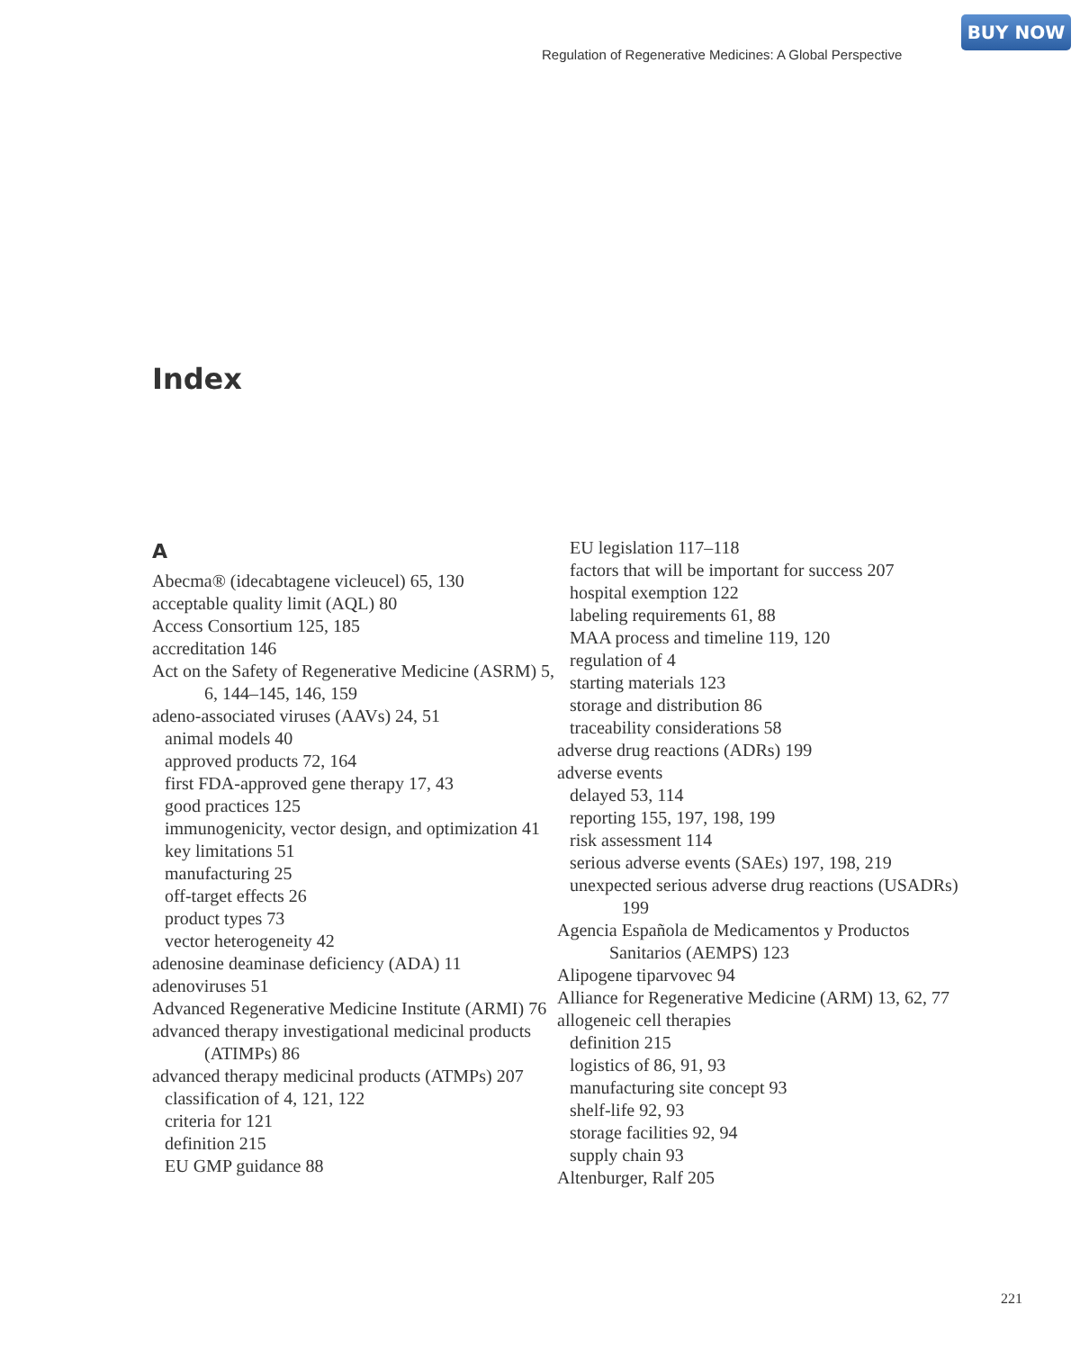BUY NOW
Regulation of Regenerative Medicines: A Global Perspective
Index
A
Abecma® (idecabtagene vicleucel) 65, 130
acceptable quality limit (AQL) 80
Access Consortium 125, 185
accreditation 146
Act on the Safety of Regenerative Medicine (ASRM) 5, 6, 144–145, 146, 159
adeno-associated viruses (AAVs) 24, 51
animal models 40
approved products 72, 164
first FDA-approved gene therapy 17, 43
good practices 125
immunogenicity, vector design, and optimization 41
key limitations 51
manufacturing 25
off-target effects 26
product types 73
vector heterogeneity 42
adenosine deaminase deficiency (ADA) 11
adenoviruses 51
Advanced Regenerative Medicine Institute (ARMI) 76
advanced therapy investigational medicinal products (ATIMPs) 86
advanced therapy medicinal products (ATMPs) 207
classification of 4, 121, 122
criteria for 121
definition 215
EU GMP guidance 88
EU legislation 117–118
factors that will be important for success 207
hospital exemption 122
labeling requirements 61, 88
MAA process and timeline 119, 120
regulation of 4
starting materials 123
storage and distribution 86
traceability considerations 58
adverse drug reactions (ADRs) 199
adverse events
delayed 53, 114
reporting 155, 197, 198, 199
risk assessment 114
serious adverse events (SAEs) 197, 198, 219
unexpected serious adverse drug reactions (USADRs) 199
Agencia Española de Medicamentos y Productos Sanitarios (AEMPS) 123
Alipogene tiparvovec 94
Alliance for Regenerative Medicine (ARM) 13, 62, 77
allogeneic cell therapies
definition 215
logistics of 86, 91, 93
manufacturing site concept 93
shelf-life 92, 93
storage facilities 92, 94
supply chain 93
Altenburger, Ralf 205
221